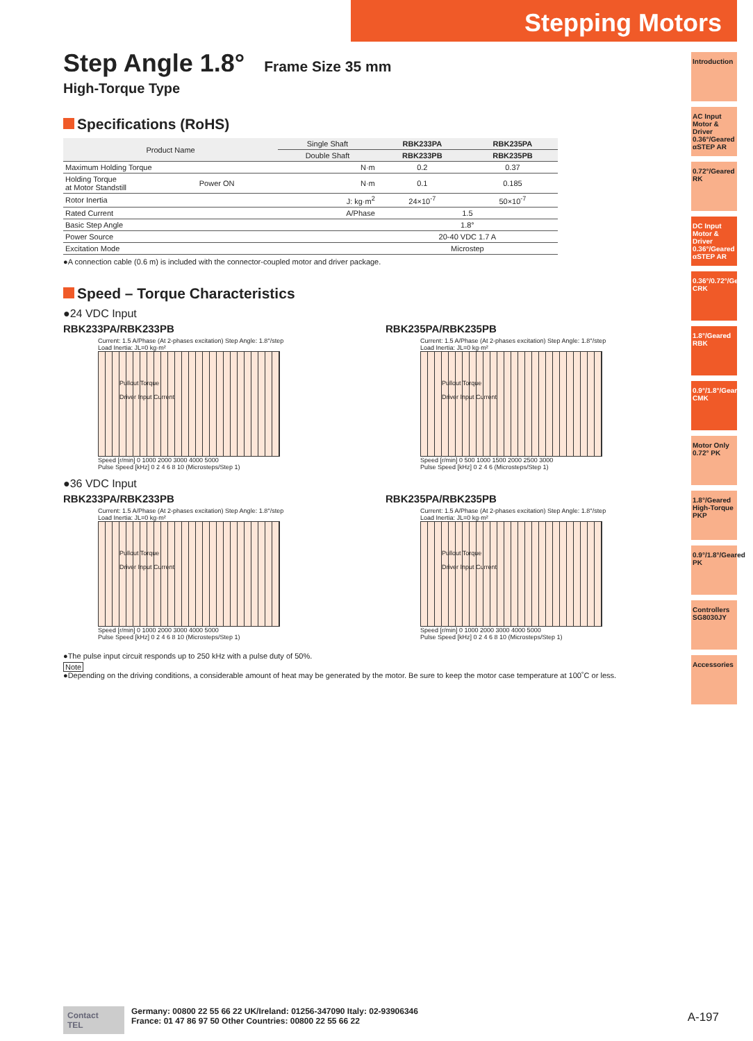Stepping Motors
Introduction
AC Input Motor & Driver 0.36°/Geared αSTEP AR
0.72°/Geared RK
DC Input Motor & Driver 0.36°/Geared αSTEP AR
0.36°/0.72°/Geared CRK
1.8°/Geared RBK
0.9°/1.8°/Geared CMK
Motor Only 0.72° PK
1.8°/Geared High-Torque PKP
0.9°/1.8°/Geared PK
Controllers SG8030JY
Accessories
Step Angle 1.8° Frame Size 35 mm
High-Torque Type
Specifications (RoHS)
| Product Name | | Single Shaft | RBK233PA | RBK235PA |
| --- | --- | --- | --- | --- |
| | | Double Shaft | RBK233PB | RBK235PB |
| Maximum Holding Torque | | N·m | 0.2 | 0.37 |
| Holding Torque at Motor Standstill | Power ON | N·m | 0.1 | 0.185 |
| Rotor Inertia | | J: kg·m<sup>2</sup> | 24×10<sup>-7</sup> | 50×10<sup>-7</sup> |
| Rated Current | | A/Phase | 1.5 | |
| Basic Step Angle | | | 1.8° | |
| Power Source | | | 20-40 VDC 1.7 A | |
| Excitation Mode | | | Microstep | |
●A connection cable (0.6 m) is included with the connector-coupled motor and driver package.
Speed – Torque Characteristics
●24 VDC Input
RBK233PA/RBK233PB
Current: 1.5 A/Phase (At 2-phases excitation) Step Angle: 1.8°/step
Load Inertia: JL=0 kg·m²
Pullout Torque
Driver Input Current
Speed [r/min] 0 1000 2000 3000 4000 5000
Pulse Speed [kHz] 0 2 4 6 8 10 (Microsteps/Step 1)
RBK235PA/RBK235PB
Current: 1.5 A/Phase (At 2-phases excitation) Step Angle: 1.8°/step
Load Inertia: JL=0 kg·m²
Pullout Torque
Driver Input Current
Speed [r/min] 0 500 1000 1500 2000 2500 3000
Pulse Speed [kHz] 0 2 4 6 (Microsteps/Step 1)
●36 VDC Input
RBK233PA/RBK233PB
Current: 1.5 A/Phase (At 2-phases excitation) Step Angle: 1.8°/step
Load Inertia: JL=0 kg·m²
Pullout Torque
Driver Input Current
Speed [r/min] 0 1000 2000 3000 4000 5000
Pulse Speed [kHz] 0 2 4 6 8 10 (Microsteps/Step 1)
RBK235PA/RBK235PB
Current: 1.5 A/Phase (At 2-phases excitation) Step Angle: 1.8°/step
Load Inertia: JL=0 kg·m²
Pullout Torque
Driver Input Current
Speed [r/min] 0 1000 2000 3000 4000 5000
Pulse Speed [kHz] 0 2 4 6 8 10 (Microsteps/Step 1)
●The pulse input circuit responds up to 250 kHz with a pulse duty of 50%.
Note
●Depending on the driving conditions, a considerable amount of heat may be generated by the motor. Be sure to keep the motor case temperature at 100˚C or less.
Contact
TEL
Germany: 00800 22 55 66 22 UK/Ireland: 01256-347090 Italy: 02-93906346
France: 01 47 86 97 50 Other Countries: 00800 22 55 66 22
A-197